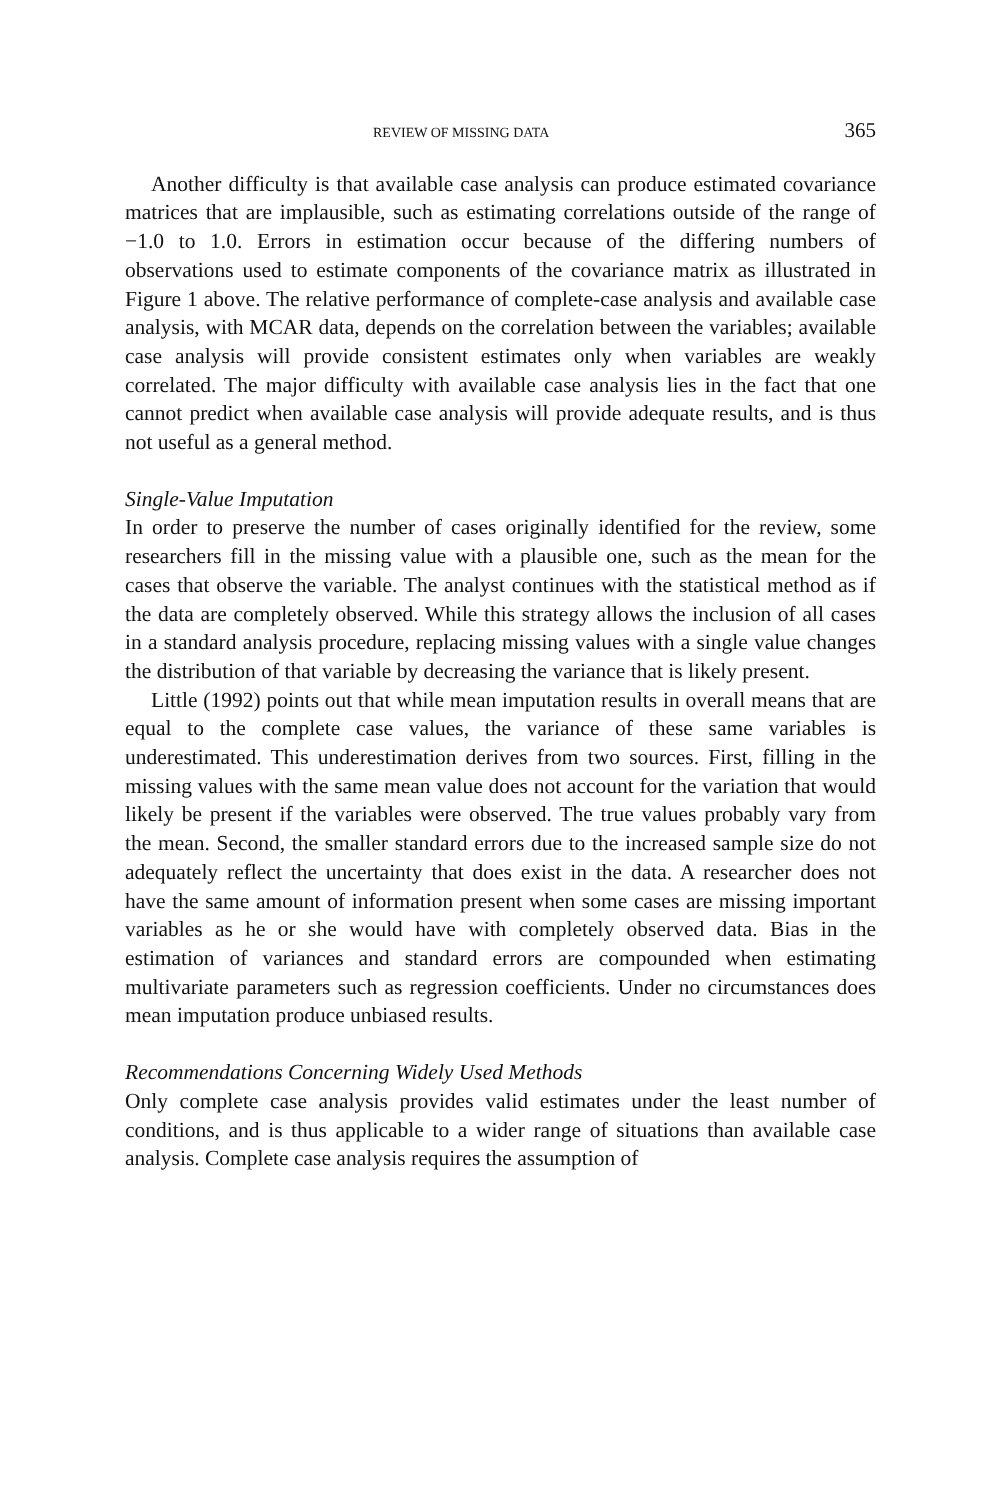REVIEW OF MISSING DATA 365
Another difficulty is that available case analysis can produce estimated covariance matrices that are implausible, such as estimating correlations outside of the range of −1.0 to 1.0. Errors in estimation occur because of the differing numbers of observations used to estimate components of the covariance matrix as illustrated in Figure 1 above. The relative performance of complete-case analysis and available case analysis, with MCAR data, depends on the correlation between the variables; available case analysis will provide consistent estimates only when variables are weakly correlated. The major difficulty with available case analysis lies in the fact that one cannot predict when available case analysis will provide adequate results, and is thus not useful as a general method.
Single-Value Imputation
In order to preserve the number of cases originally identified for the review, some researchers fill in the missing value with a plausible one, such as the mean for the cases that observe the variable. The analyst continues with the statistical method as if the data are completely observed. While this strategy allows the inclusion of all cases in a standard analysis procedure, replacing missing values with a single value changes the distribution of that variable by decreasing the variance that is likely present.
Little (1992) points out that while mean imputation results in overall means that are equal to the complete case values, the variance of these same variables is underestimated. This underestimation derives from two sources. First, filling in the missing values with the same mean value does not account for the variation that would likely be present if the variables were observed. The true values probably vary from the mean. Second, the smaller standard errors due to the increased sample size do not adequately reflect the uncertainty that does exist in the data. A researcher does not have the same amount of information present when some cases are missing important variables as he or she would have with completely observed data. Bias in the estimation of variances and standard errors are compounded when estimating multivariate parameters such as regression coefficients. Under no circumstances does mean imputation produce unbiased results.
Recommendations Concerning Widely Used Methods
Only complete case analysis provides valid estimates under the least number of conditions, and is thus applicable to a wider range of situations than available case analysis. Complete case analysis requires the assumption of